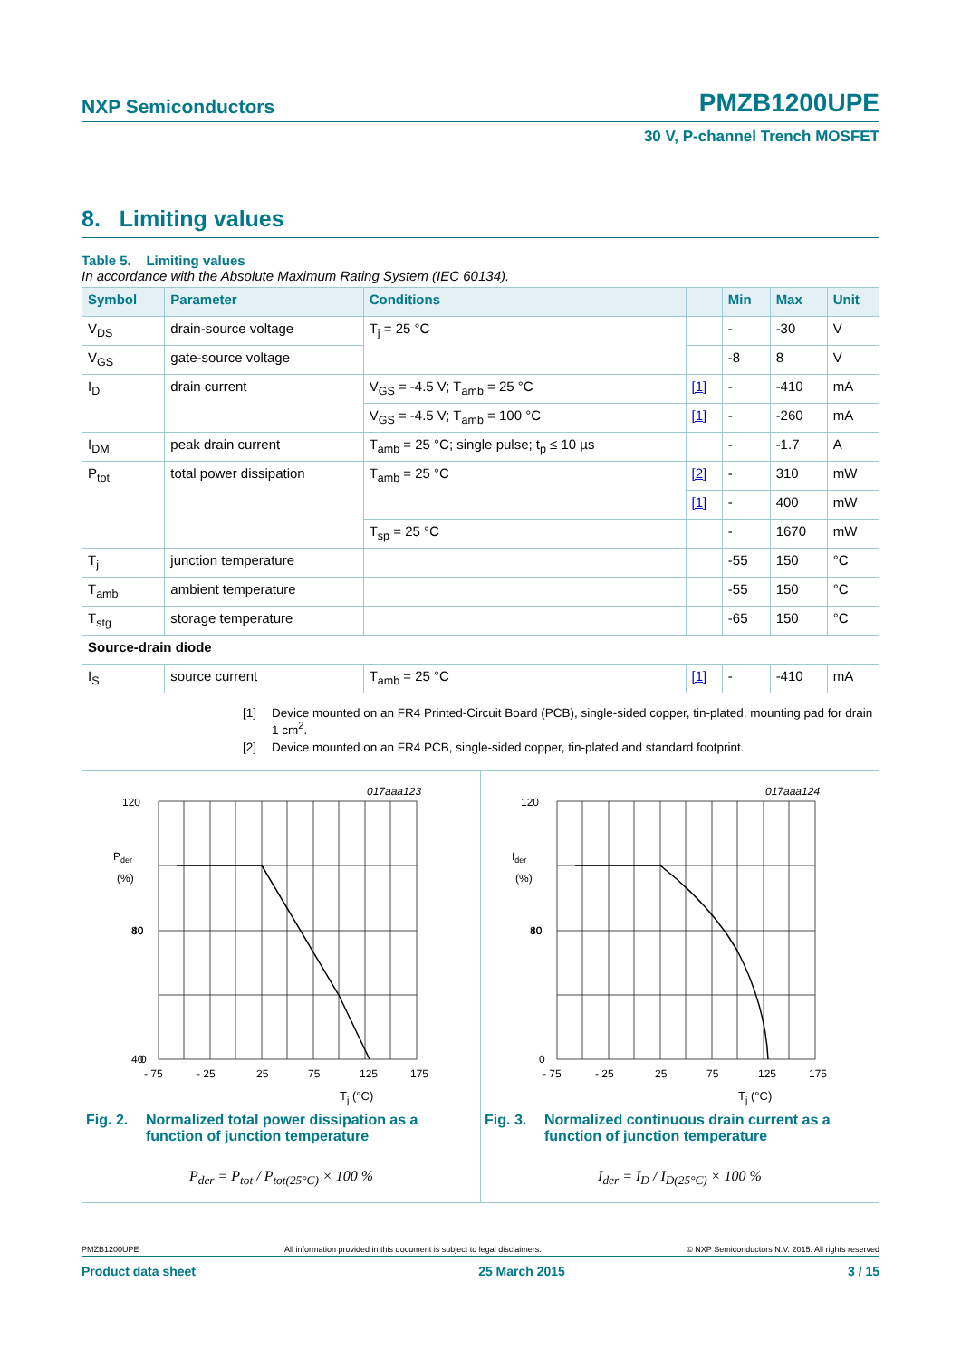NXP Semiconductors
PMZB1200UPE
30 V, P-channel Trench MOSFET
8. Limiting values
Table 5. Limiting values
In accordance with the Absolute Maximum Rating System (IEC 60134).
| Symbol | Parameter | Conditions | | Min | Max | Unit |
| --- | --- | --- | --- | --- | --- | --- |
| V<sub>DS</sub> | drain-source voltage | T<sub>j</sub> = 25 °C | | - | -30 | V |
| V<sub>GS</sub> | gate-source voltage | | | -8 | 8 | V |
| I<sub>D</sub> | drain current | V<sub>GS</sub> = -4.5 V; T<sub>amb</sub> = 25 °C | [1] | - | -410 | mA |
| | | V<sub>GS</sub> = -4.5 V; T<sub>amb</sub> = 100 °C | [1] | - | -260 | mA |
| I<sub>DM</sub> | peak drain current | T<sub>amb</sub> = 25 °C; single pulse; t<sub>p</sub> ≤ 10 µs | | - | -1.7 | A |
| P<sub>tot</sub> | total power dissipation | T<sub>amb</sub> = 25 °C | [2] | - | 310 | mW |
| | | | [1] | - | 400 | mW |
| | | T<sub>sp</sub> = 25 °C | | - | 1670 | mW |
| T<sub>j</sub> | junction temperature | | | -55 | 150 | °C |
| T<sub>amb</sub> | ambient temperature | | | -55 | 150 | °C |
| T<sub>stg</sub> | storage temperature | | | -65 | 150 | °C |
| Source-drain diode | | | | | | |
| I<sub>S</sub> | source current | T<sub>amb</sub> = 25 °C | [1] | - | -410 | mA |
[1] Device mounted on an FR4 Printed-Circuit Board (PCB), single-sided copper, tin-plated, mounting pad for drain 1 cm<sup>2</sup>.
[2] Device mounted on an FR4 PCB, single-sided copper, tin-plated and standard footprint.
017aaa123
120
80
40
Pder
(%)
40
0
- 75
- 25
25
75
125
175
T<sub>j</sub> (°C)
Fig. 2.
Normalized total power dissipation as a function of junction temperature
P<sub>der</sub> = P<sub>tot</sub> / P<sub>tot(25°C)</sub> × 100 %
017aaa124
120
80
Ider
(%)
40
0
- 75
- 25
25
75
125
175
T<sub>j</sub> (°C)
Fig. 3.
Normalized continuous drain current as a function of junction temperature
I<sub>der</sub> = I<sub>D</sub> / I<sub>D(25°C)</sub> × 100 %
PMZB1200UPE All information provided in this document is subject to legal disclaimers. © NXP Semiconductors N.V. 2015. All rights reserved
Product data sheet 25 March 2015 3 / 15